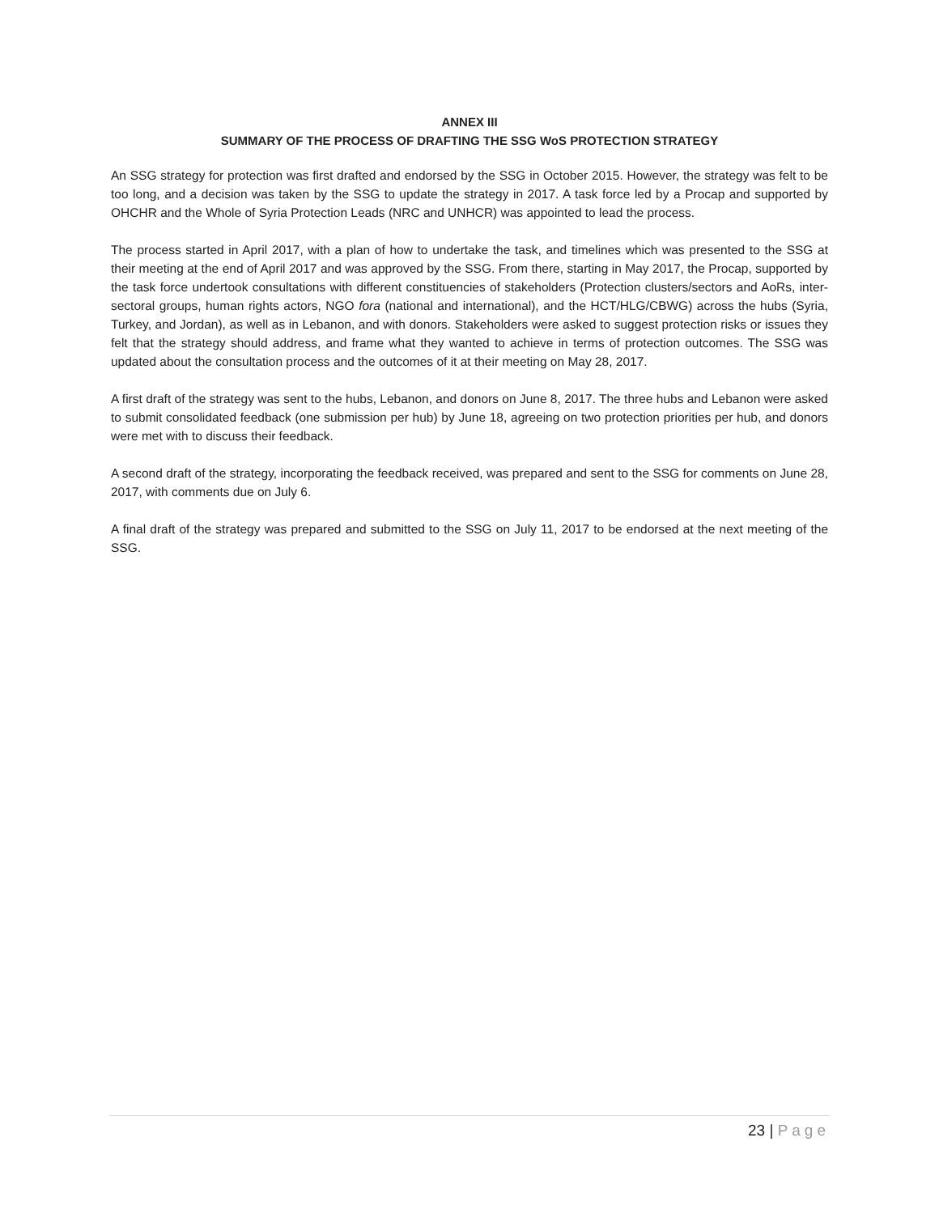ANNEX III
SUMMARY OF THE PROCESS OF DRAFTING THE SSG WoS PROTECTION STRATEGY
An SSG strategy for protection was first drafted and endorsed by the SSG in October 2015. However, the strategy was felt to be too long, and a decision was taken by the SSG to update the strategy in 2017. A task force led by a Procap and supported by OHCHR and the Whole of Syria Protection Leads (NRC and UNHCR) was appointed to lead the process.
The process started in April 2017, with a plan of how to undertake the task, and timelines which was presented to the SSG at their meeting at the end of April 2017 and was approved by the SSG. From there, starting in May 2017, the Procap, supported by the task force undertook consultations with different constituencies of stakeholders (Protection clusters/sectors and AoRs, inter-sectoral groups, human rights actors, NGO fora (national and international), and the HCT/HLG/CBWG) across the hubs (Syria, Turkey, and Jordan), as well as in Lebanon, and with donors. Stakeholders were asked to suggest protection risks or issues they felt that the strategy should address, and frame what they wanted to achieve in terms of protection outcomes. The SSG was updated about the consultation process and the outcomes of it at their meeting on May 28, 2017.
A first draft of the strategy was sent to the hubs, Lebanon, and donors on June 8, 2017. The three hubs and Lebanon were asked to submit consolidated feedback (one submission per hub) by June 18, agreeing on two protection priorities per hub, and donors were met with to discuss their feedback.
A second draft of the strategy, incorporating the feedback received, was prepared and sent to the SSG for comments on June 28, 2017, with comments due on July 6.
A final draft of the strategy was prepared and submitted to the SSG on July 11, 2017 to be endorsed at the next meeting of the SSG.
23 | Page